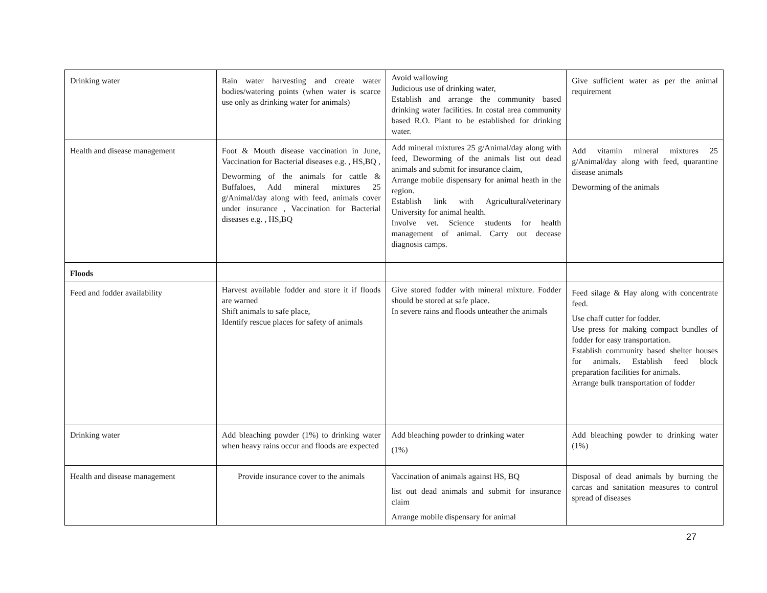| Drinking water | Rain water harvesting and create water bodies/watering points (when water is scarce use only as drinking water for animals) | Avoid wallowing Judicious use of drinking water, Establish and arrange the community based drinking water facilities. In costal area community based R.O. Plant to be established for drinking water. | Give sufficient water as per the animal requirement |
| Health and disease management | Foot & Mouth disease vaccination in June, Vaccination for Bacterial diseases e.g. , HS,BQ , Deworming of the animals for cattle & Buffaloes, Add mineral mixtures 25 g/Animal/day along with feed, animals cover under insurance , Vaccination for Bacterial diseases e.g. , HS,BQ | Add mineral mixtures 25 g/Animal/day along with feed, Deworming of the animals list out dead animals and submit for insurance claim, Arrange mobile dispensary for animal heath in the region. Establish link with Agricultural/veterinary University for animal health. Involve vet. Science students for health management of animal. Carry out decease diagnosis camps. | Add vitamin mineral mixtures 25 g/Animal/day along with feed, quarantine disease animals Deworming of the animals |
| Floods | | | |
| Feed and fodder availability | Harvest available fodder and store it if floods are warned Shift animals to safe place, Identify rescue places for safety of animals | Give stored fodder with mineral mixture. Fodder should be stored at safe place. In severe rains and floods unteather the animals | Feed silage & Hay along with concentrate feed. Use chaff cutter for fodder. Use press for making compact bundles of fodder for easy transportation. Establish community based shelter houses for animals. Establish feed block preparation facilities for animals. Arrange bulk transportation of fodder |
| Drinking water | Add bleaching powder (1%) to drinking water when heavy rains occur and floods are expected | Add bleaching powder to drinking water (1%) | Add bleaching powder to drinking water (1%) |
| Health and disease management | Provide insurance cover to the animals | Vaccination of animals against HS, BQ list out dead animals and submit for insurance claim Arrange mobile dispensary for animal | Disposal of dead animals by burning the carcas and sanitation measures to control spread of diseases |
27